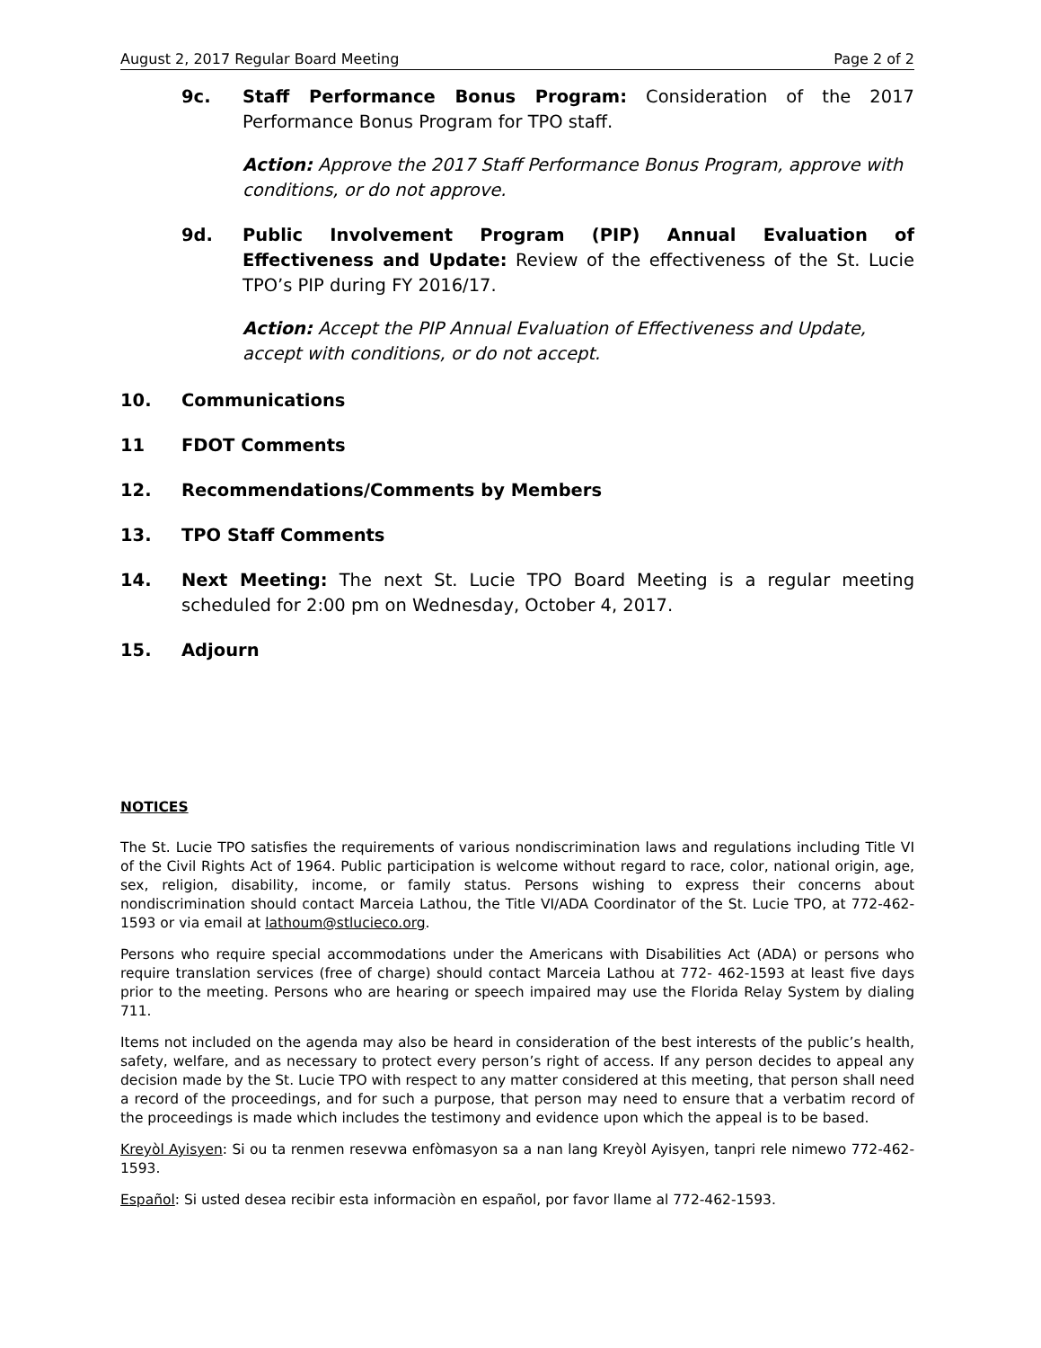August 2, 2017 Regular Board Meeting Page 2 of 2
9c. Staff Performance Bonus Program: Consideration of the 2017 Performance Bonus Program for TPO staff.
Action: Approve the 2017 Staff Performance Bonus Program, approve with conditions, or do not approve.
9d. Public Involvement Program (PIP) Annual Evaluation of Effectiveness and Update: Review of the effectiveness of the St. Lucie TPO’s PIP during FY 2016/17.
Action: Accept the PIP Annual Evaluation of Effectiveness and Update, accept with conditions, or do not accept.
10. Communications
11 FDOT Comments
12. Recommendations/Comments by Members
13. TPO Staff Comments
14. Next Meeting: The next St. Lucie TPO Board Meeting is a regular meeting scheduled for 2:00 pm on Wednesday, October 4, 2017.
15. Adjourn
NOTICES
The St. Lucie TPO satisfies the requirements of various nondiscrimination laws and regulations including Title VI of the Civil Rights Act of 1964. Public participation is welcome without regard to race, color, national origin, age, sex, religion, disability, income, or family status. Persons wishing to express their concerns about nondiscrimination should contact Marceia Lathou, the Title VI/ADA Coordinator of the St. Lucie TPO, at 772-462-1593 or via email at lathoum@stlucieco.org.
Persons who require special accommodations under the Americans with Disabilities Act (ADA) or persons who require translation services (free of charge) should contact Marceia Lathou at 772- 462-1593 at least five days prior to the meeting. Persons who are hearing or speech impaired may use the Florida Relay System by dialing 711.
Items not included on the agenda may also be heard in consideration of the best interests of the public’s health, safety, welfare, and as necessary to protect every person’s right of access. If any person decides to appeal any decision made by the St. Lucie TPO with respect to any matter considered at this meeting, that person shall need a record of the proceedings, and for such a purpose, that person may need to ensure that a verbatim record of the proceedings is made which includes the testimony and evidence upon which the appeal is to be based.
Kreyòl Ayisyen: Si ou ta renmen resevwa enfòmasyon sa a nan lang Kreyòl Ayisyen, tanpri rele nimewo 772-462-1593.
Español: Si usted desea recibir esta informaciòn en español, por favor llame al 772-462-1593.